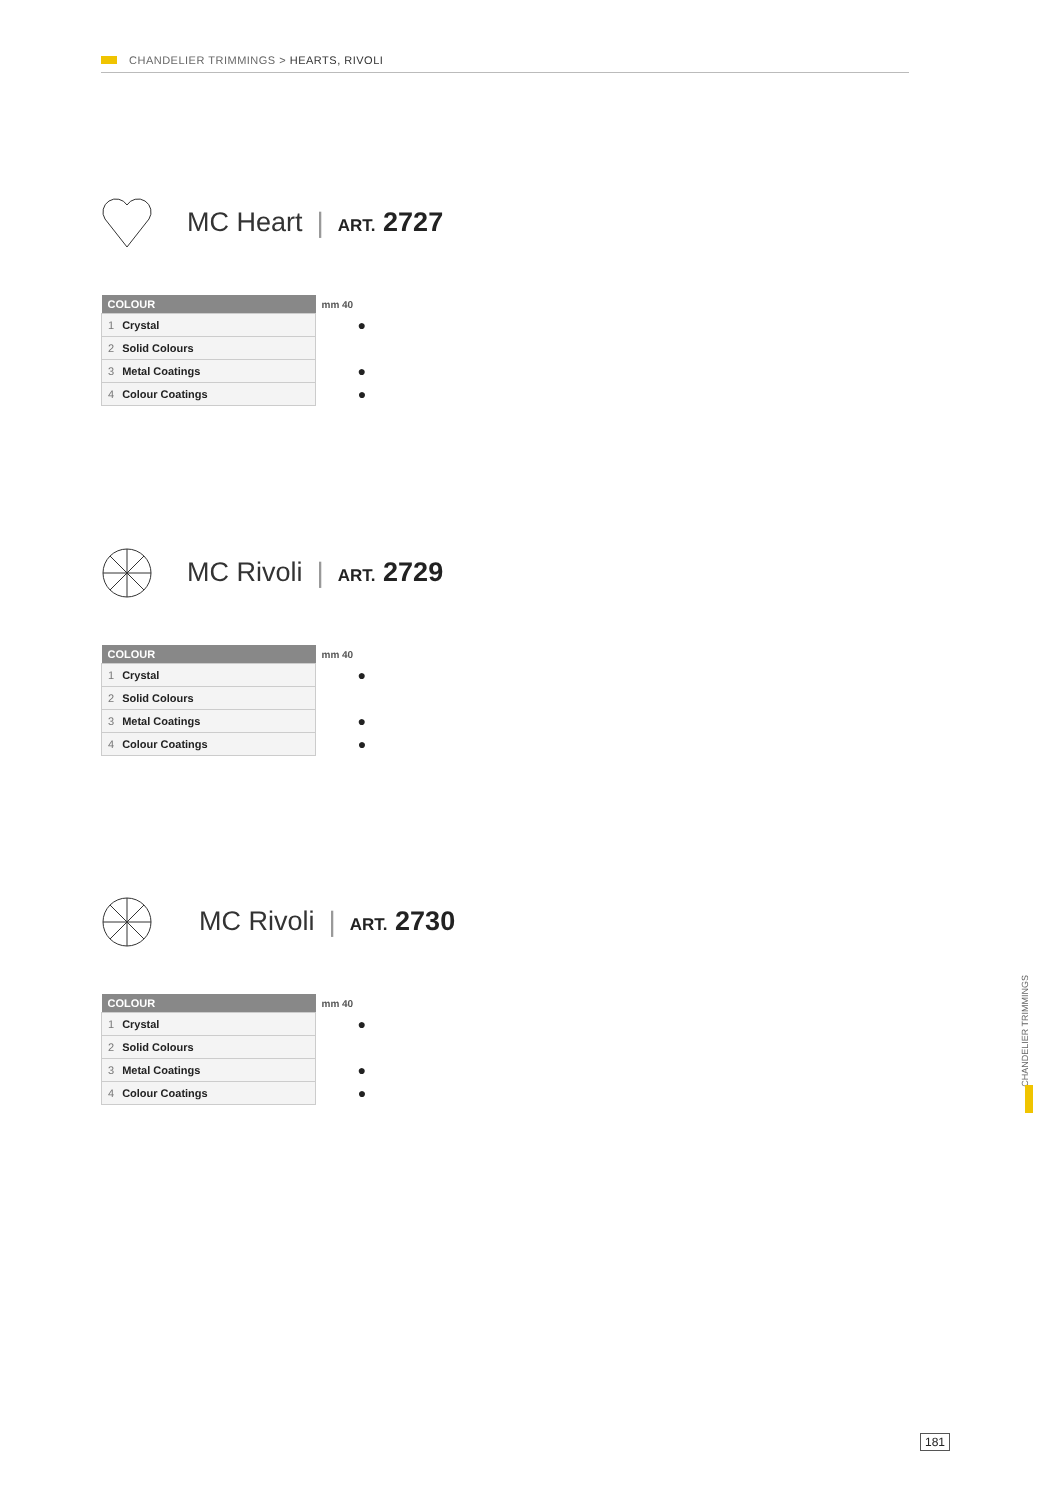CHANDELIER TRIMMINGS > HEARTS, RIVOLI
MC Heart | ART. 2727
| COLOUR | mm 40 |
| --- | --- |
| 1 Crystal | ● |
| 2 Solid Colours | |
| 3 Metal Coatings | ● |
| 4 Colour Coatings | ● |
MC Rivoli | ART. 2729
| COLOUR | mm 40 |
| --- | --- |
| 1 Crystal | ● |
| 2 Solid Colours | |
| 3 Metal Coatings | ● |
| 4 Colour Coatings | ● |
MC Rivoli | ART. 2730
| COLOUR | mm 40 |
| --- | --- |
| 1 Crystal | ● |
| 2 Solid Colours | |
| 3 Metal Coatings | ● |
| 4 Colour Coatings | ● |
CHANDELIER TRIMMINGS
181